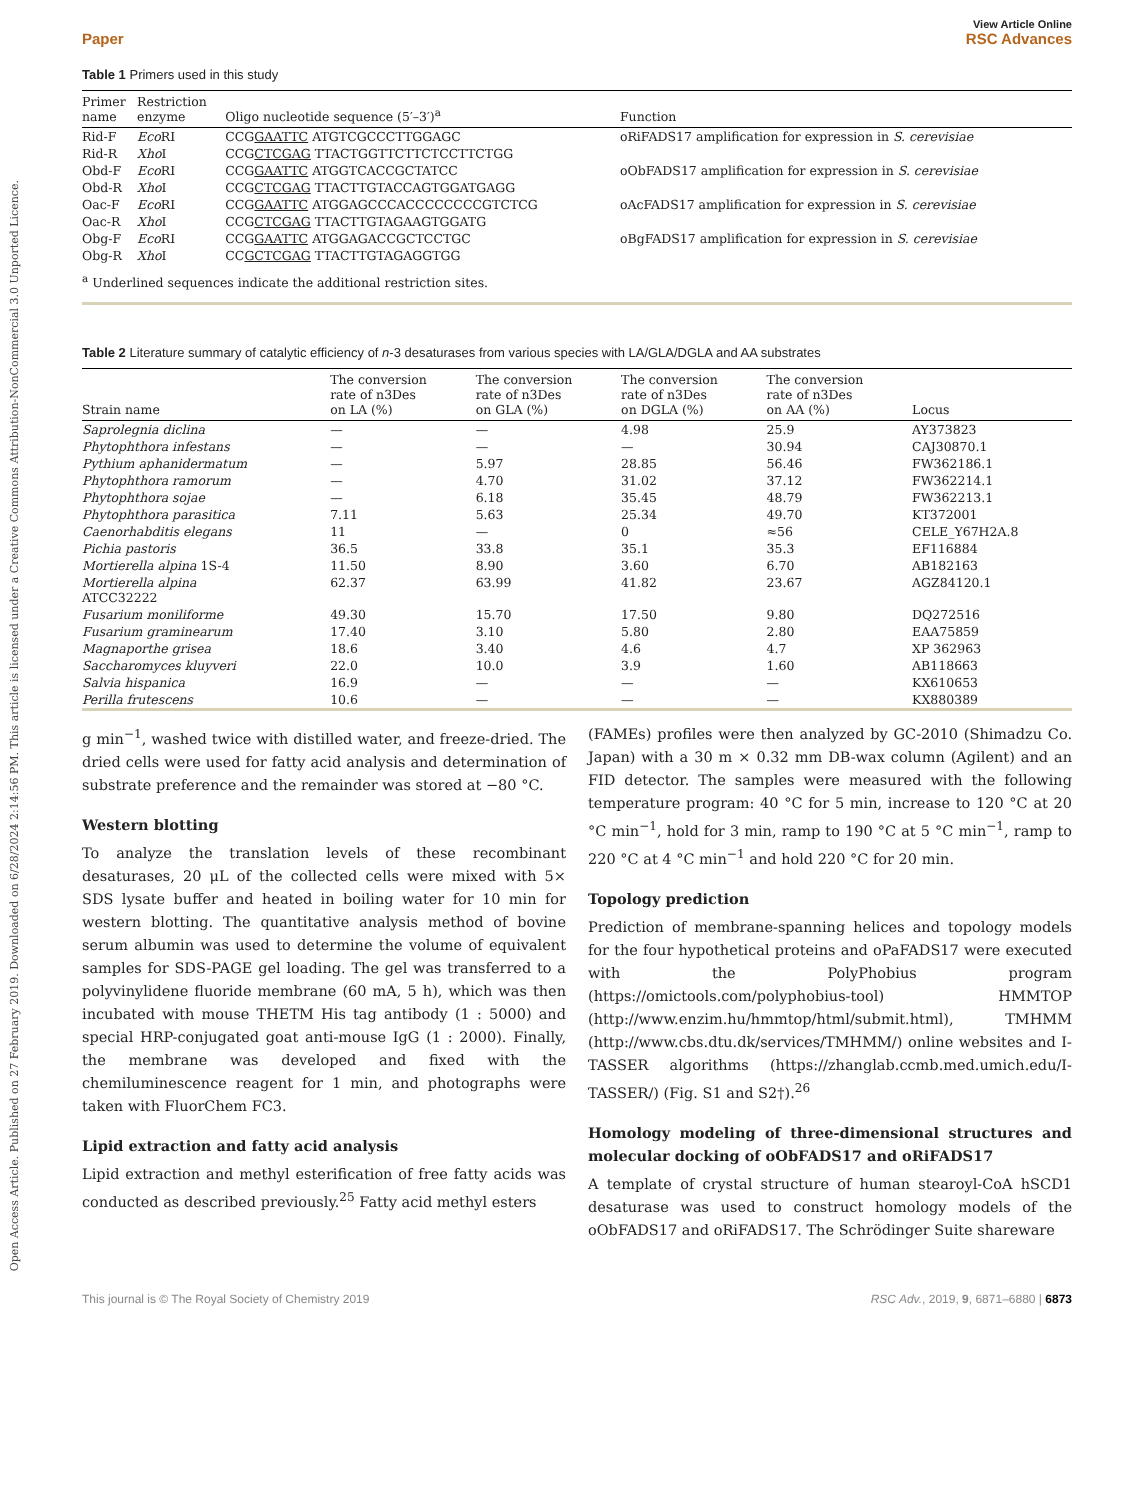Open Access Article. Published on 27 February 2019. Downloaded on 6/28/2024 2:14:56 PM. This article is licensed under a Creative Commons Attribution-NonCommercial 3.0 Unported Licence.
View Article Online
Paper RSC Advances
Table 1 Primers used in this study
| Primer name | Restriction enzyme | Oligo nucleotide sequence (5′–3′)<sup>a</sup> | Function |
| --- | --- | --- | --- |
| Rid-F | Eco RI | CCG GAATTC ATGTCGCCCTTGGAGC | oRiFADS17 amplification for expression in S. cerevisiae |
| Rid-R | Xho I | CCG CTCGAG TTACTGGTTCTTCTCCTTCTGG | |
| Obd-F | Eco RI | CCG GAATTC ATGGTCACCGCTATCC | oObFADS17 amplification for expression in S. cerevisiae |
| Obd-R | Xho I | CCG CTCGAG TTACTTGTACCAGTGGATGAGG | |
| Oac-F | Eco RI | CCG GAATTC ATGGAGCCCACCCCCCCCGTCTCG | oAcFADS17 amplification for expression in S. cerevisiae |
| Oac-R | Xho I | CCG CTCGAG TTACTTGTAGAAGTGGATG | |
| Obg-F | Eco RI | CCG GAATTC ATGGAGACCGCTCCTGC | oBgFADS17 amplification for expression in S. cerevisiae |
| Obg-R | Xho I | CC GCTCGAG TTACTTGTAGAGGTGG | |
<sup>a</sup> Underlined sequences indicate the additional restriction sites.
Table 2 Literature summary of catalytic efficiency of n-3 desaturases from various species with LA/GLA/DGLA and AA substrates
| Strain name | The conversion rate of n3Des on LA (%) | The conversion rate of n3Des on GLA (%) | The conversion rate of n3Des on DGLA (%) | The conversion rate of n3Des on AA (%) | Locus |
| --- | --- | --- | --- | --- | --- |
| Saprolegnia diclina | — | — | 4.98 | 25.9 | AY373823 |
| Phytophthora infestans | — | — | — | 30.94 | CAJ30870.1 |
| Pythium aphanidermatum | — | 5.97 | 28.85 | 56.46 | FW362186.1 |
| Phytophthora ramorum | — | 4.70 | 31.02 | 37.12 | FW362214.1 |
| Phytophthora sojae | — | 6.18 | 35.45 | 48.79 | FW362213.1 |
| Phytophthora parasitica | 7.11 | 5.63 | 25.34 | 49.70 | KT372001 |
| Caenorhabditis elegans | 11 | — | 0 | ≈56 | CELE_Y67H2A.8 |
| Pichia pastoris | 36.5 | 33.8 | 35.1 | 35.3 | EF116884 |
| Mortierella alpina 1S-4 | 11.50 | 8.90 | 3.60 | 6.70 | AB182163 |
| Mortierella alpina ATCC32222 | 62.37 | 63.99 | 41.82 | 23.67 | AGZ84120.1 |
| Fusarium moniliforme | 49.30 | 15.70 | 17.50 | 9.80 | DQ272516 |
| Fusarium graminearum | 17.40 | 3.10 | 5.80 | 2.80 | EAA75859 |
| Magnaporthe grisea | 18.6 | 3.40 | 4.6 | 4.7 | XP 362963 |
| Saccharomyces kluyveri | 22.0 | 10.0 | 3.9 | 1.60 | AB118663 |
| Salvia hispanica | 16.9 | — | — | — | KX610653 |
| Perilla frutescens | 10.6 | — | — | — | KX880389 |
g min<sup>−1</sup>, washed twice with distilled water, and freeze-dried. The dried cells were used for fatty acid analysis and determination of substrate preference and the remainder was stored at −80 °C.
Western blotting
To analyze the translation levels of these recombinant desaturases, 20 μL of the collected cells were mixed with 5× SDS lysate buffer and heated in boiling water for 10 min for western blotting. The quantitative analysis method of bovine serum albumin was used to determine the volume of equivalent samples for SDS-PAGE gel loading. The gel was transferred to a polyvinylidene fluoride membrane (60 mA, 5 h), which was then incubated with mouse THETM His tag antibody (1 : 5000) and special HRP-conjugated goat anti-mouse IgG (1 : 2000). Finally, the membrane was developed and fixed with the chemiluminescence reagent for 1 min, and photographs were taken with FluorChem FC3.
Lipid extraction and fatty acid analysis
Lipid extraction and methyl esterification of free fatty acids was conducted as described previously.<sup>25</sup> Fatty acid methyl esters
(FAMEs) profiles were then analyzed by GC-2010 (Shimadzu Co. Japan) with a 30 m × 0.32 mm DB-wax column (Agilent) and an FID detector. The samples were measured with the following temperature program: 40 °C for 5 min, increase to 120 °C at 20 °C min<sup>−1</sup>, hold for 3 min, ramp to 190 °C at 5 °C min<sup>−1</sup>, ramp to 220 °C at 4 °C min<sup>−1</sup> and hold 220 °C for 20 min.
Topology prediction
Prediction of membrane-spanning helices and topology models for the four hypothetical proteins and oPaFADS17 were executed with the PolyPhobius program (https://omictools.com/polyphobius-tool) HMMTOP (http://www.enzim.hu/hmmtop/html/submit.html), TMHMM (http://www.cbs.dtu.dk/services/TMHMM/) online websites and I-TASSER algorithms (https://zhanglab.ccmb.med.umich.edu/I-TASSER/) (Fig. S1 and S2†).<sup>26</sup>
Homology modeling of three-dimensional structures and molecular docking of oObFADS17 and oRiFADS17
A template of crystal structure of human stearoyl-CoA hSCD1 desaturase was used to construct homology models of the oObFADS17 and oRiFADS17. The Schrödinger Suite shareware
This journal is © The Royal Society of Chemistry 2019 RSC Adv., 2019, 9, 6871–6880 | 6873